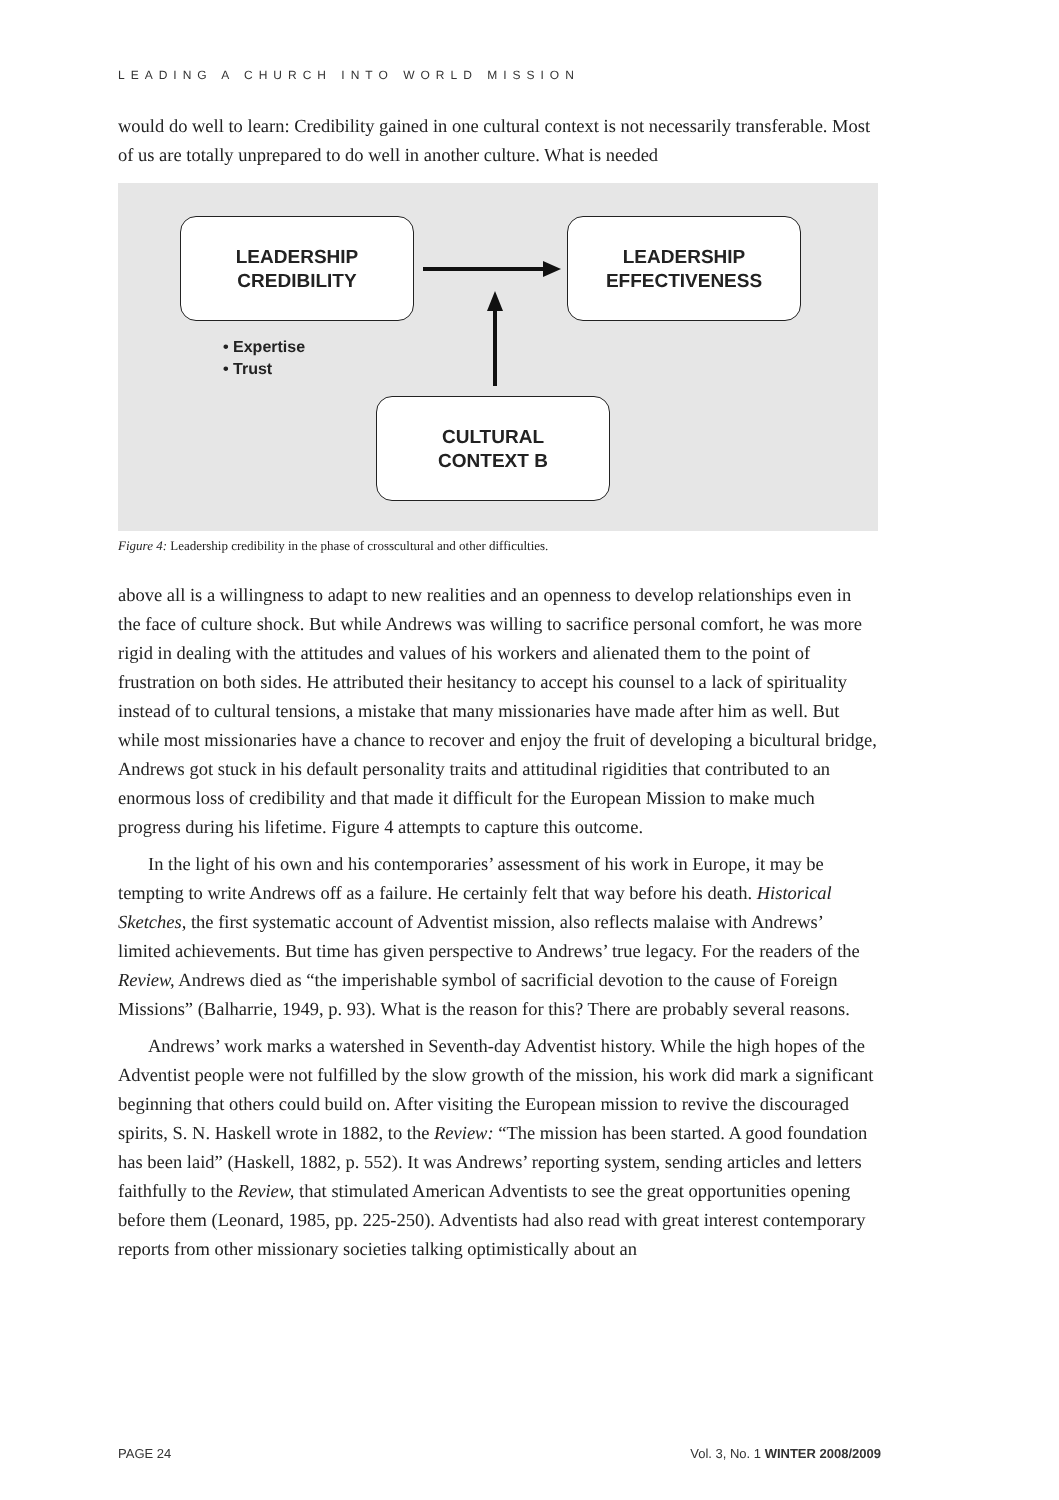LEADING A CHURCH INTO WORLD MISSION
would do well to learn: Credibility gained in one cultural context is not necessarily transferable. Most of us are totally unprepared to do well in another culture. What is needed
LEADERSHIP
CREDIBILITY
LEADERSHIP
EFFECTIVENESS
• Expertise
• Trust
CULTURAL
CONTEXT B
Figure 4: Leadership credibility in the phase of crosscultural and other difficulties.
above all is a willingness to adapt to new realities and an openness to develop relationships even in the face of culture shock. But while Andrews was willing to sacrifice personal comfort, he was more rigid in dealing with the attitudes and values of his workers and alienated them to the point of frustration on both sides. He attributed their hesitancy to accept his counsel to a lack of spirituality instead of to cultural tensions, a mistake that many missionaries have made after him as well. But while most missionaries have a chance to recover and enjoy the fruit of developing a bicultural bridge, Andrews got stuck in his default personality traits and attitudinal rigidities that contributed to an enormous loss of credibility and that made it difficult for the European Mission to make much progress during his lifetime. Figure 4 attempts to capture this outcome.
In the light of his own and his contemporaries’ assessment of his work in Europe, it may be tempting to write Andrews off as a failure. He certainly felt that way before his death. Historical Sketches, the first systematic account of Adventist mission, also reflects malaise with Andrews’ limited achievements. But time has given perspective to Andrews’ true legacy. For the readers of the Review, Andrews died as “the imperishable symbol of sacrificial devotion to the cause of Foreign Missions” (Balharrie, 1949, p. 93). What is the reason for this? There are probably several reasons.
Andrews’ work marks a watershed in Seventh-day Adventist history. While the high hopes of the Adventist people were not fulfilled by the slow growth of the mission, his work did mark a significant beginning that others could build on. After visiting the European mission to revive the discouraged spirits, S. N. Haskell wrote in 1882, to the Review: “The mission has been started. A good foundation has been laid” (Haskell, 1882, p. 552). It was Andrews’ reporting system, sending articles and letters faithfully to the Review, that stimulated American Adventists to see the great opportunities opening before them (Leonard, 1985, pp. 225-250). Adventists had also read with great interest contemporary reports from other missionary societies talking optimistically about an
PAGE 24 Vol. 3, No. 1 WINTER 2008/2009